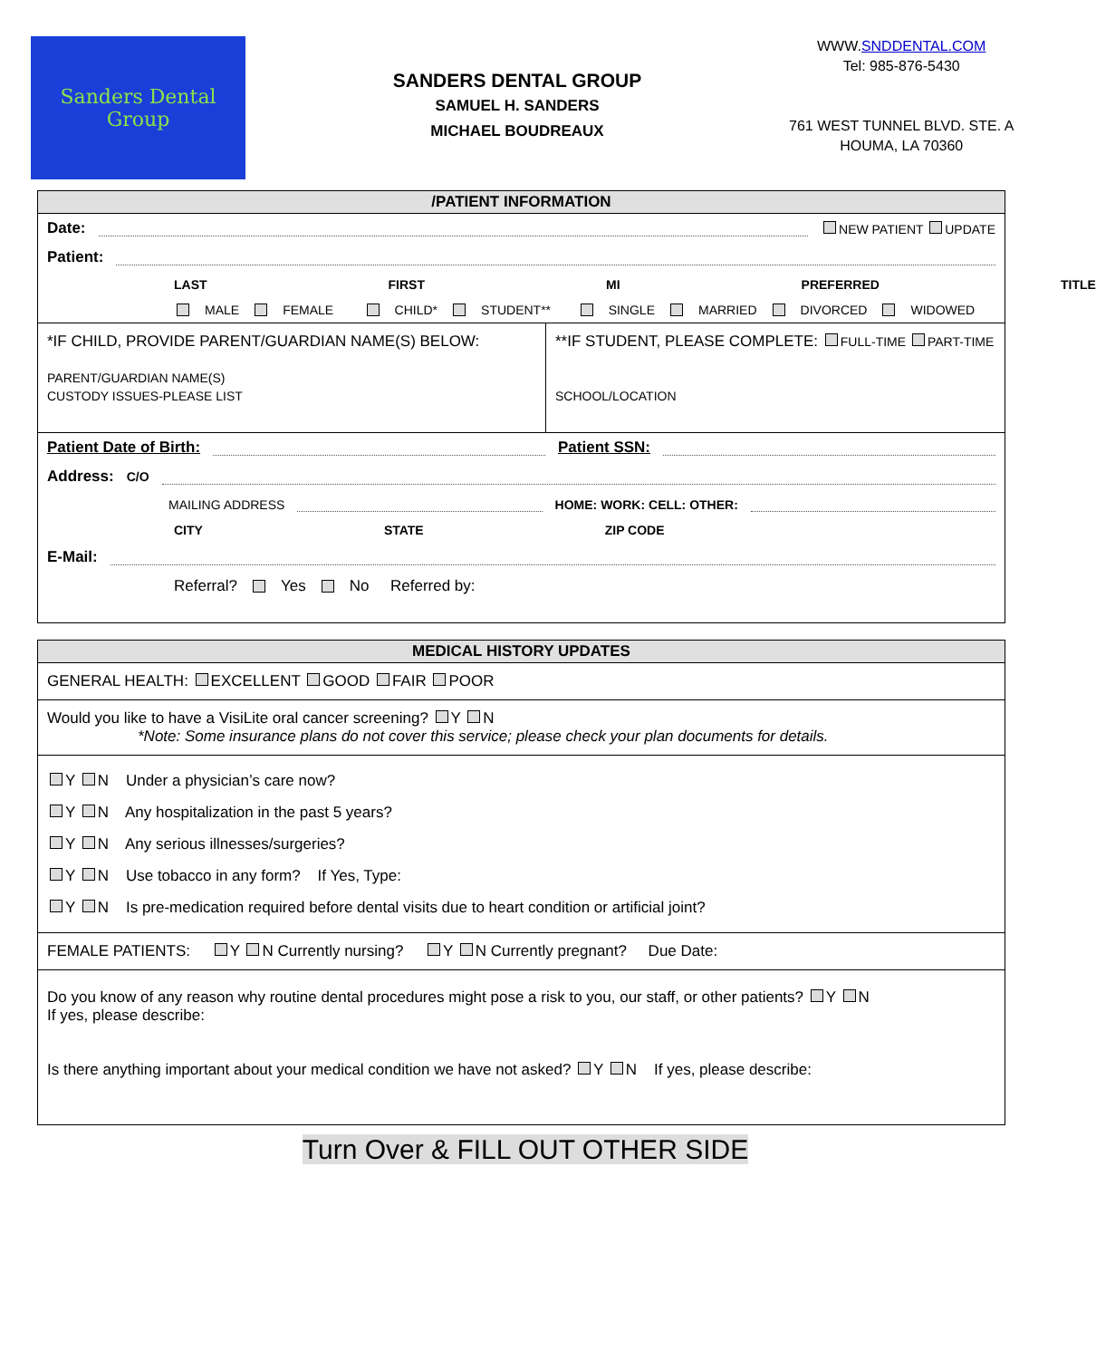Sanders Dental Group
SANDERS DENTAL GROUP
SAMUEL H. SANDERS
MICHAEL BOUDREAUX
WWW.SNDDENTAL.COM
Tel: 985-876-5430
761 WEST TUNNEL BLVD. STE. A
HOUMA, LA 70360
/PATIENT INFORMATION
Date:
NEW PATIENT UPDATE
Patient:
LAST FIRST MI PREFERRED TITLE
MALE FEMALE CHILD* STUDENT** SINGLE MARRIED DIVORCED WIDOWED
*IF CHILD, PROVIDE PARENT/GUARDIAN NAME(S) BELOW:
PARENT/GUARDIAN NAME(S)
CUSTODY ISSUES-PLEASE LIST
**IF STUDENT, PLEASE COMPLETE: FULL-TIME PART-TIME
SCHOOL/LOCATION
Patient Date of Birth: Patient SSN:
Address: C/O
MAILING ADDRESS HOME: WORK: CELL: OTHER:
CITY STATE ZIP CODE
E-Mail:
Referral? Yes No Referred by:
MEDICAL HISTORY UPDATES
GENERAL HEALTH: EXCELLENT GOOD FAIR POOR
Would you like to have a VisiLite oral cancer screening? Y N
*Note: Some insurance plans do not cover this service; please check your plan documents for details.
Y N Under a physician’s care now?
Y N Any hospitalization in the past 5 years?
Y N Any serious illnesses/surgeries?
Y N Use tobacco in any form? If Yes, Type:
Y N Is pre-medication required before dental visits due to heart condition or artificial joint?
FEMALE PATIENTS: Y N Currently nursing? Y N Currently pregnant? Due Date:
Do you know of any reason why routine dental procedures might pose a risk to you, our staff, or other patients? Y N
If yes, please describe:
Is there anything important about your medical condition we have not asked? Y N If yes, please describe:
Turn Over & FILL OUT OTHER SIDE